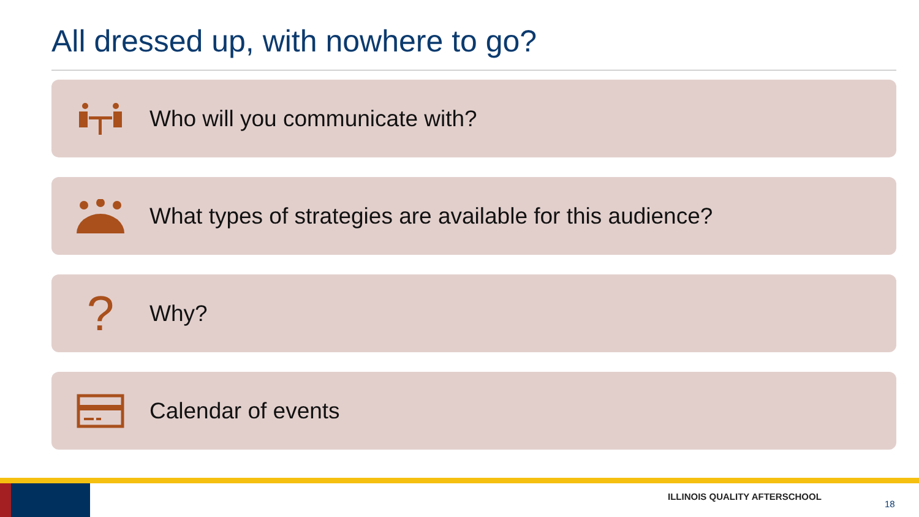All dressed up, with nowhere to go?
Who will you communicate with?
What types of strategies are available for this audience?
?
Why?
Calendar of events
ILLINOIS QUALITY AFTERSCHOOL
18